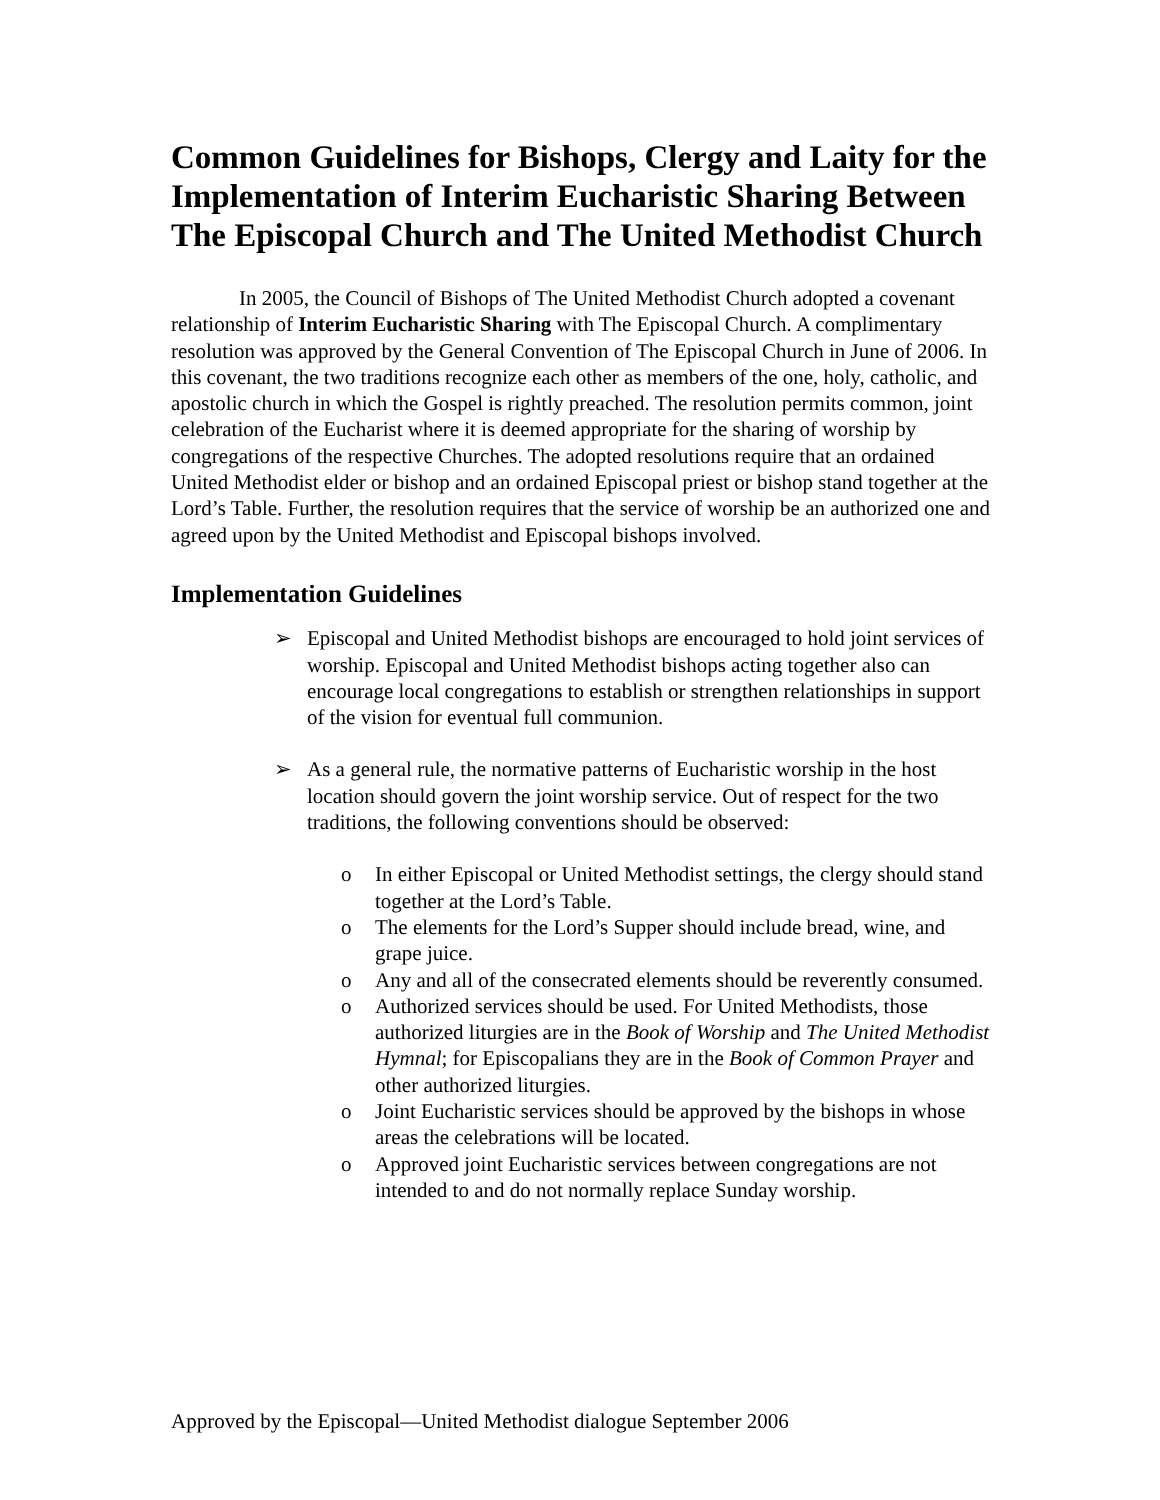Common Guidelines for Bishops, Clergy and Laity for the Implementation of Interim Eucharistic Sharing Between The Episcopal Church and The United Methodist Church
In 2005, the Council of Bishops of The United Methodist Church adopted a covenant relationship of Interim Eucharistic Sharing with The Episcopal Church. A complimentary resolution was approved by the General Convention of The Episcopal Church in June of 2006. In this covenant, the two traditions recognize each other as members of the one, holy, catholic, and apostolic church in which the Gospel is rightly preached. The resolution permits common, joint celebration of the Eucharist where it is deemed appropriate for the sharing of worship by congregations of the respective Churches. The adopted resolutions require that an ordained United Methodist elder or bishop and an ordained Episcopal priest or bishop stand together at the Lord’s Table. Further, the resolution requires that the service of worship be an authorized one and agreed upon by the United Methodist and Episcopal bishops involved.
Implementation Guidelines
➢ Episcopal and United Methodist bishops are encouraged to hold joint services of worship. Episcopal and United Methodist bishops acting together also can encourage local congregations to establish or strengthen relationships in support of the vision for eventual full communion.
➢ As a general rule, the normative patterns of Eucharistic worship in the host location should govern the joint worship service. Out of respect for the two traditions, the following conventions should be observed:
o In either Episcopal or United Methodist settings, the clergy should stand together at the Lord’s Table.
o The elements for the Lord’s Supper should include bread, wine, and grape juice.
o Any and all of the consecrated elements should be reverently consumed.
o Authorized services should be used. For United Methodists, those authorized liturgies are in the Book of Worship and The United Methodist Hymnal; for Episcopalians they are in the Book of Common Prayer and other authorized liturgies.
o Joint Eucharistic services should be approved by the bishops in whose areas the celebrations will be located.
o Approved joint Eucharistic services between congregations are not intended to and do not normally replace Sunday worship.
Approved by the Episcopal—United Methodist dialogue September 2006